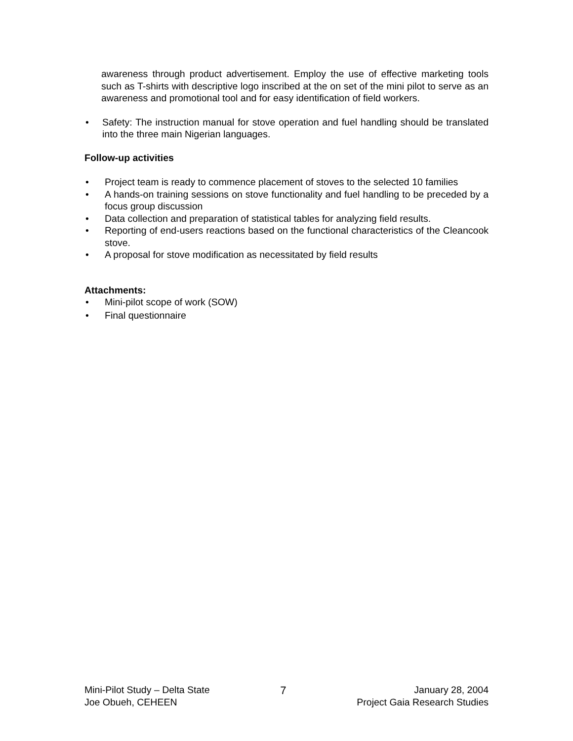awareness through product advertisement. Employ the use of effective marketing tools such as T-shirts with descriptive logo inscribed at the on set of the mini pilot to serve as an awareness and promotional tool and for easy identification of field workers.
• Safety: The instruction manual for stove operation and fuel handling should be translated into the three main Nigerian languages.
Follow-up activities
• Project team is ready to commence placement of stoves to the selected 10 families
• A hands-on training sessions on stove functionality and fuel handling to be preceded by a focus group discussion
• Data collection and preparation of statistical tables for analyzing field results.
• Reporting of end-users reactions based on the functional characteristics of the Cleancook stove.
• A proposal for stove modification as necessitated by field results
Attachments:
• Mini-pilot scope of work (SOW)
• Final questionnaire
Mini-Pilot Study – Delta State
Joe Obueh, CEHEEN
7 January 28, 2004
Project Gaia Research Studies